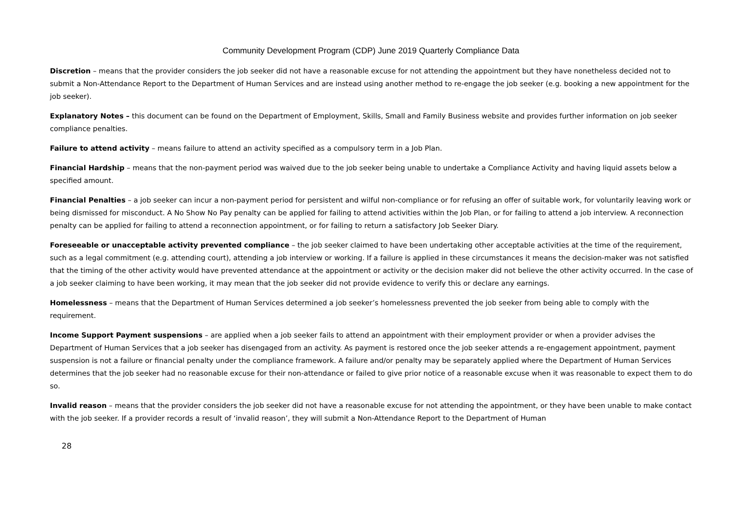Community Development Program (CDP) June 2019 Quarterly Compliance Data
Discretion – means that the provider considers the job seeker did not have a reasonable excuse for not attending the appointment but they have nonetheless decided not to submit a Non-Attendance Report to the Department of Human Services and are instead using another method to re-engage the job seeker (e.g. booking a new appointment for the job seeker).
Explanatory Notes – this document can be found on the Department of Employment, Skills, Small and Family Business website and provides further information on job seeker compliance penalties.
Failure to attend activity – means failure to attend an activity specified as a compulsory term in a Job Plan.
Financial Hardship – means that the non-payment period was waived due to the job seeker being unable to undertake a Compliance Activity and having liquid assets below a specified amount.
Financial Penalties – a job seeker can incur a non-payment period for persistent and wilful non-compliance or for refusing an offer of suitable work, for voluntarily leaving work or being dismissed for misconduct. A No Show No Pay penalty can be applied for failing to attend activities within the Job Plan, or for failing to attend a job interview. A reconnection penalty can be applied for failing to attend a reconnection appointment, or for failing to return a satisfactory Job Seeker Diary.
Foreseeable or unacceptable activity prevented compliance – the job seeker claimed to have been undertaking other acceptable activities at the time of the requirement, such as a legal commitment (e.g. attending court), attending a job interview or working. If a failure is applied in these circumstances it means the decision-maker was not satisfied that the timing of the other activity would have prevented attendance at the appointment or activity or the decision maker did not believe the other activity occurred. In the case of a job seeker claiming to have been working, it may mean that the job seeker did not provide evidence to verify this or declare any earnings.
Homelessness – means that the Department of Human Services determined a job seeker’s homelessness prevented the job seeker from being able to comply with the requirement.
Income Support Payment suspensions – are applied when a job seeker fails to attend an appointment with their employment provider or when a provider advises the Department of Human Services that a job seeker has disengaged from an activity. As payment is restored once the job seeker attends a re-engagement appointment, payment suspension is not a failure or financial penalty under the compliance framework. A failure and/or penalty may be separately applied where the Department of Human Services determines that the job seeker had no reasonable excuse for their non-attendance or failed to give prior notice of a reasonable excuse when it was reasonable to expect them to do so.
Invalid reason – means that the provider considers the job seeker did not have a reasonable excuse for not attending the appointment, or they have been unable to make contact with the job seeker. If a provider records a result of ‘invalid reason’, they will submit a Non-Attendance Report to the Department of Human
28